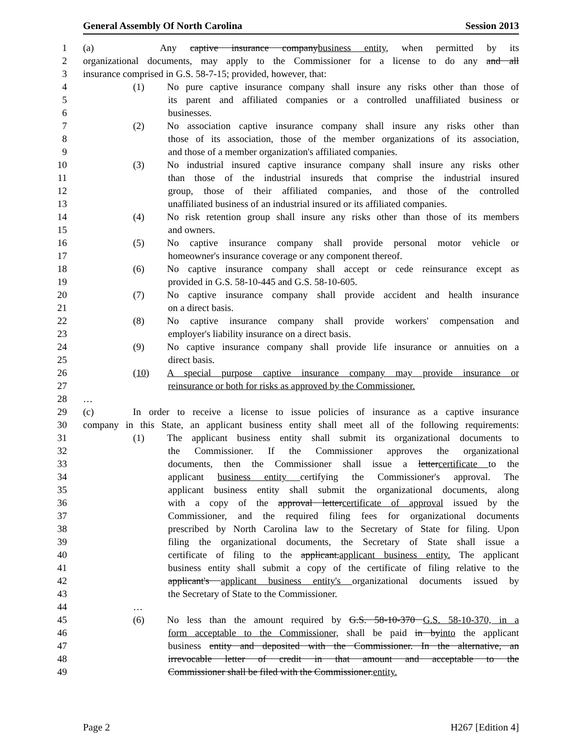General Assembly Of North Carolina Session 2013
1 (a) Any captive insurance companybusiness entity, when permitted by its
2 organizational documents, may apply to the Commissioner for a license to do any and all
3 insurance comprised in G.S. 58-7-15; provided, however, that:
4 (1) No pure captive insurance company shall insure any risks other than those of
5 its parent and affiliated companies or a controlled unaffiliated business or
6 businesses.
7 (2) No association captive insurance company shall insure any risks other than
8 those of its association, those of the member organizations of its association,
9 and those of a member organization's affiliated companies.
10 (3) No industrial insured captive insurance company shall insure any risks other
11 than those of the industrial insureds that comprise the industrial insured
12 group, those of their affiliated companies, and those of the controlled
13 unaffiliated business of an industrial insured or its affiliated companies.
14 (4) No risk retention group shall insure any risks other than those of its members
15 and owners.
16 (5) No captive insurance company shall provide personal motor vehicle or
17 homeowner's insurance coverage or any component thereof.
18 (6) No captive insurance company shall accept or cede reinsurance except as
19 provided in G.S. 58-10-445 and G.S. 58-10-605.
20 (7) No captive insurance company shall provide accident and health insurance
21 on a direct basis.
22 (8) No captive insurance company shall provide workers' compensation and
23 employer's liability insurance on a direct basis.
24 (9) No captive insurance company shall provide life insurance or annuities on a
25 direct basis.
26 (10) A special purpose captive insurance company may provide insurance or
27 reinsurance or both for risks as approved by the Commissioner.
28 …
29 (c) In order to receive a license to issue policies of insurance as a captive insurance
30 company in this State, an applicant business entity shall meet all of the following requirements:
31 (1) The applicant business entity shall submit its organizational documents to
32 the Commissioner. If the Commissioner approves the organizational
33 documents, then the Commissioner shall issue a lettercertificate to the
34 applicant business entity certifying the Commissioner's approval. The
35 applicant business entity shall submit the organizational documents, along
36 with a copy of the approval lettercertificate of approval issued by the
37 Commissioner, and the required filing fees for organizational documents
38 prescribed by North Carolina law to the Secretary of State for filing. Upon
39 filing the organizational documents, the Secretary of State shall issue a
40 certificate of filing to the applicant.applicant business entity. The applicant
41 business entity shall submit a copy of the certificate of filing relative to the
42 applicant's applicant business entity's organizational documents issued by
43 the Secretary of State to the Commissioner.
44 …
45 (6) No less than the amount required by G.S. 58-10-370 G.S. 58-10-370, in a
46 form acceptable to the Commissioner, shall be paid in byinto the applicant
47 business entity and deposited with the Commissioner. In the alternative, an
48 irrevocable letter of credit in that amount and acceptable to the
49 Commissioner shall be filed with the Commissioner.entity.
Page 2 H267 [Edition 4]